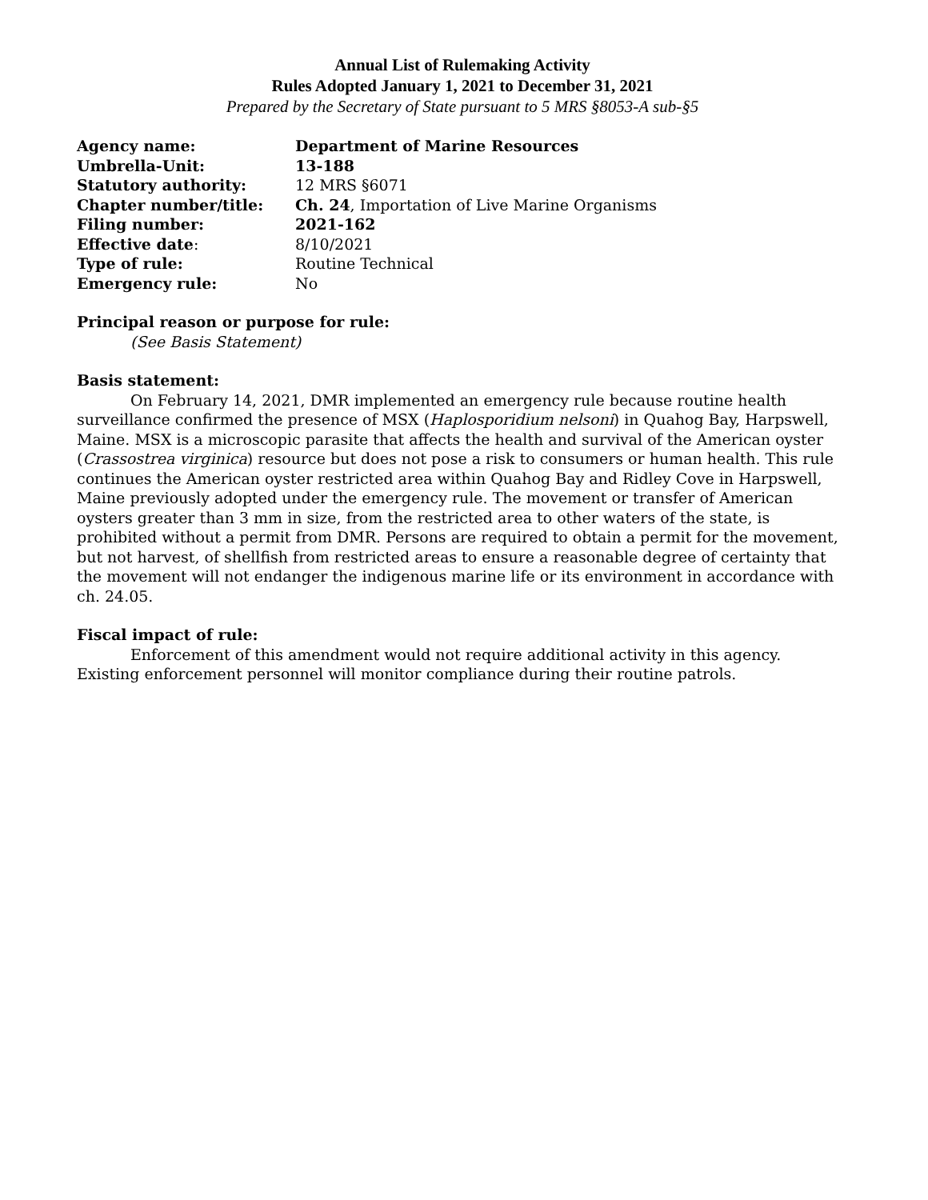Annual List of Rulemaking Activity
Rules Adopted January 1, 2021 to December 31, 2021
Prepared by the Secretary of State pursuant to 5 MRS §8053-A sub-§5
| Agency name: | Department of Marine Resources |
| Umbrella-Unit: | 13-188 |
| Statutory authority: | 12 MRS §6071 |
| Chapter number/title: | Ch. 24 , Importation of Live Marine Organisms |
| Filing number: | 2021-162 |
| Effective date : | 8/10/2021 |
| Type of rule: | Routine Technical |
| Emergency rule: | No |
Principal reason or purpose for rule:
(See Basis Statement)
Basis statement:
On February 14, 2021, DMR implemented an emergency rule because routine health surveillance confirmed the presence of MSX (Haplosporidium nelsoni) in Quahog Bay, Harpswell, Maine. MSX is a microscopic parasite that affects the health and survival of the American oyster (Crassostrea virginica) resource but does not pose a risk to consumers or human health. This rule continues the American oyster restricted area within Quahog Bay and Ridley Cove in Harpswell, Maine previously adopted under the emergency rule. The movement or transfer of American oysters greater than 3 mm in size, from the restricted area to other waters of the state, is prohibited without a permit from DMR. Persons are required to obtain a permit for the movement, but not harvest, of shellfish from restricted areas to ensure a reasonable degree of certainty that the movement will not endanger the indigenous marine life or its environment in accordance with ch. 24.05.
Fiscal impact of rule:
Enforcement of this amendment would not require additional activity in this agency. Existing enforcement personnel will monitor compliance during their routine patrols.